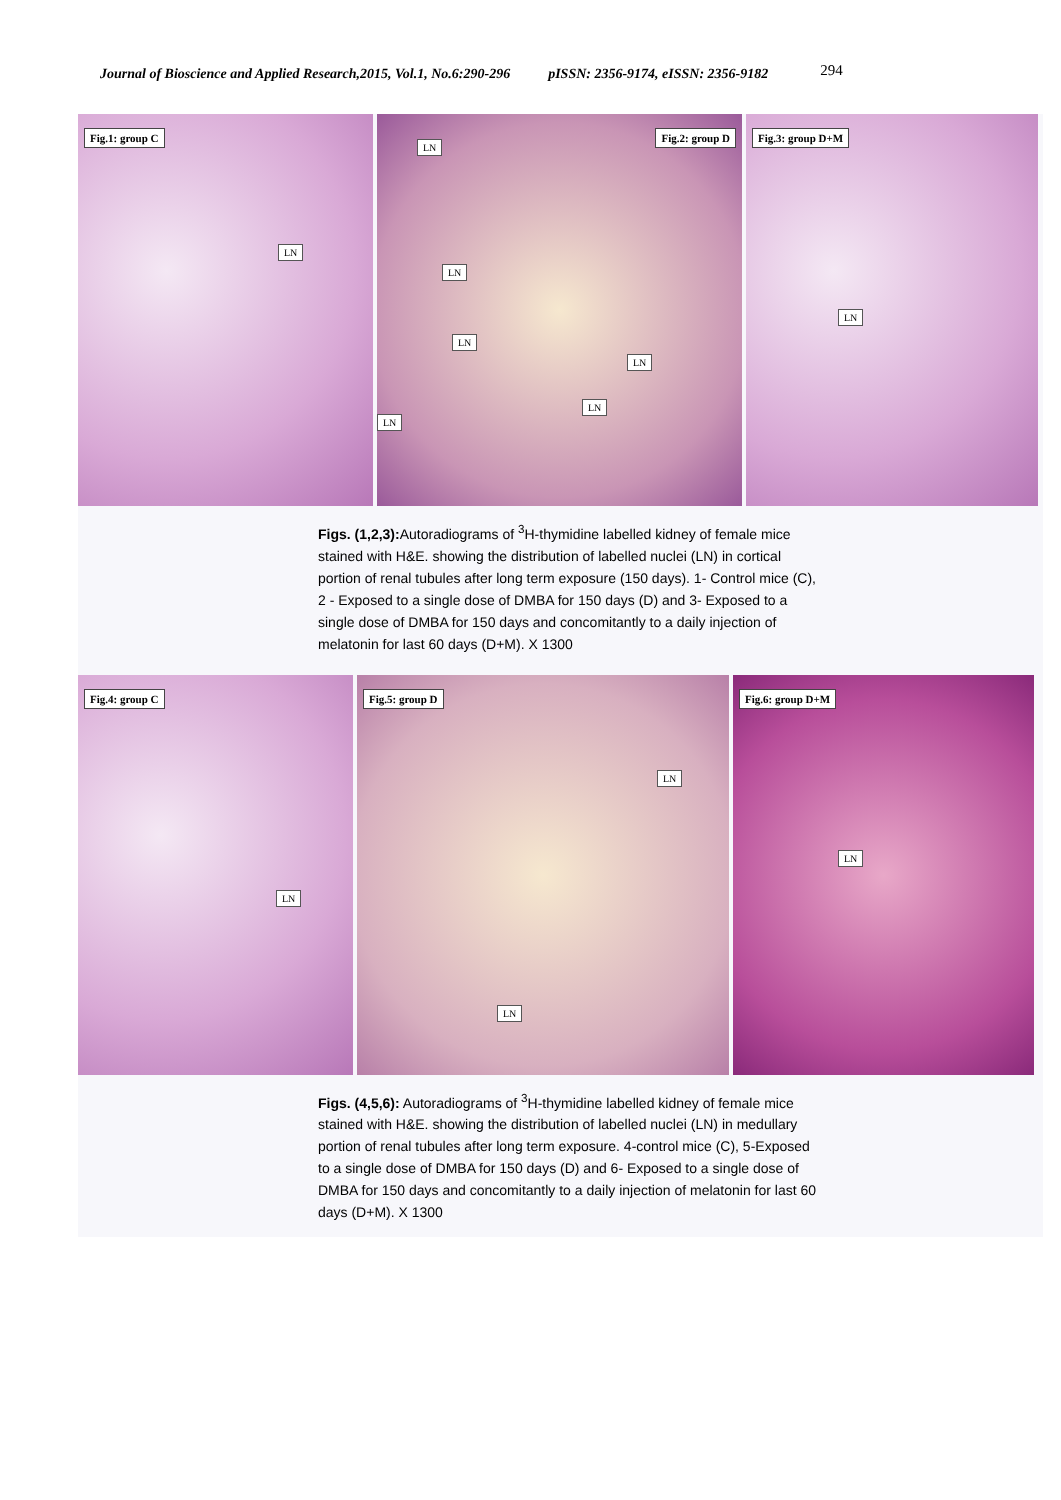Journal of Bioscience and Applied Research,2015, Vol.1, No.6:290-296 pISSN: 2356-9174, eISSN: 2356-9182 294
Fig.1: group C
LN
Fig.2: group D
LN
LN
LN
LN
LN
LN
Fig.3: group D+M
LN
Figs. (1,2,3): Autoradiograms of <sup>3</sup>H-thymidine labelled kidney of female mice stained with H&E. showing the distribution of labelled nuclei (LN) in cortical portion of renal tubules after long term exposure (150 days). 1- Control mice (C), 2 - Exposed to a single dose of DMBA for 150 days (D) and 3- Exposed to a single dose of DMBA for 150 days and concomitantly to a daily injection of melatonin for last 60 days (D+M). X 1300
Fig.4: group C
LN
Fig.5: group D
LN
LN
Fig.6: group D+M
LN
Figs. (4,5,6): Autoradiograms of <sup>3</sup>H-thymidine labelled kidney of female mice stained with H&E. showing the distribution of labelled nuclei (LN) in medullary portion of renal tubules after long term exposure. 4-control mice (C), 5-Exposed to a single dose of DMBA for 150 days (D) and 6- Exposed to a single dose of DMBA for 150 days and concomitantly to a daily injection of melatonin for last 60 days (D+M). X 1300